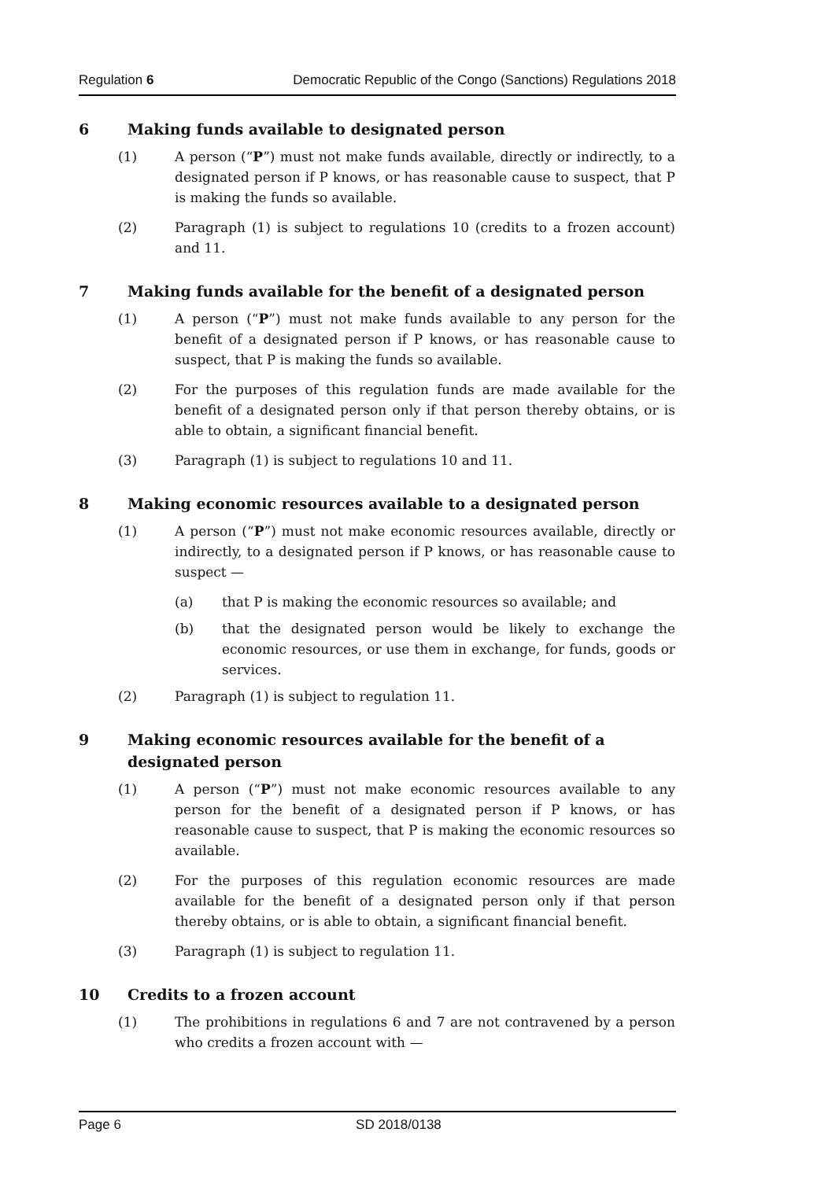Regulation 6 Democratic Republic of the Congo (Sanctions) Regulations 2018
6 Making funds available to designated person
(1) A person (“P”) must not make funds available, directly or indirectly, to a designated person if P knows, or has reasonable cause to suspect, that P is making the funds so available.
(2) Paragraph (1) is subject to regulations 10 (credits to a frozen account) and 11.
7 Making funds available for the benefit of a designated person
(1) A person (“P”) must not make funds available to any person for the benefit of a designated person if P knows, or has reasonable cause to suspect, that P is making the funds so available.
(2) For the purposes of this regulation funds are made available for the benefit of a designated person only if that person thereby obtains, or is able to obtain, a significant financial benefit.
(3) Paragraph (1) is subject to regulations 10 and 11.
8 Making economic resources available to a designated person
(1) A person (“P”) must not make economic resources available, directly or indirectly, to a designated person if P knows, or has reasonable cause to suspect —
(a) that P is making the economic resources so available; and
(b) that the designated person would be likely to exchange the economic resources, or use them in exchange, for funds, goods or services.
(2) Paragraph (1) is subject to regulation 11.
9 Making economic resources available for the benefit of a designated person
(1) A person (“P”) must not make economic resources available to any person for the benefit of a designated person if P knows, or has reasonable cause to suspect, that P is making the economic resources so available.
(2) For the purposes of this regulation economic resources are made available for the benefit of a designated person only if that person thereby obtains, or is able to obtain, a significant financial benefit.
(3) Paragraph (1) is subject to regulation 11.
10 Credits to a frozen account
(1) The prohibitions in regulations 6 and 7 are not contravened by a person who credits a frozen account with —
Page 6 SD 2018/0138